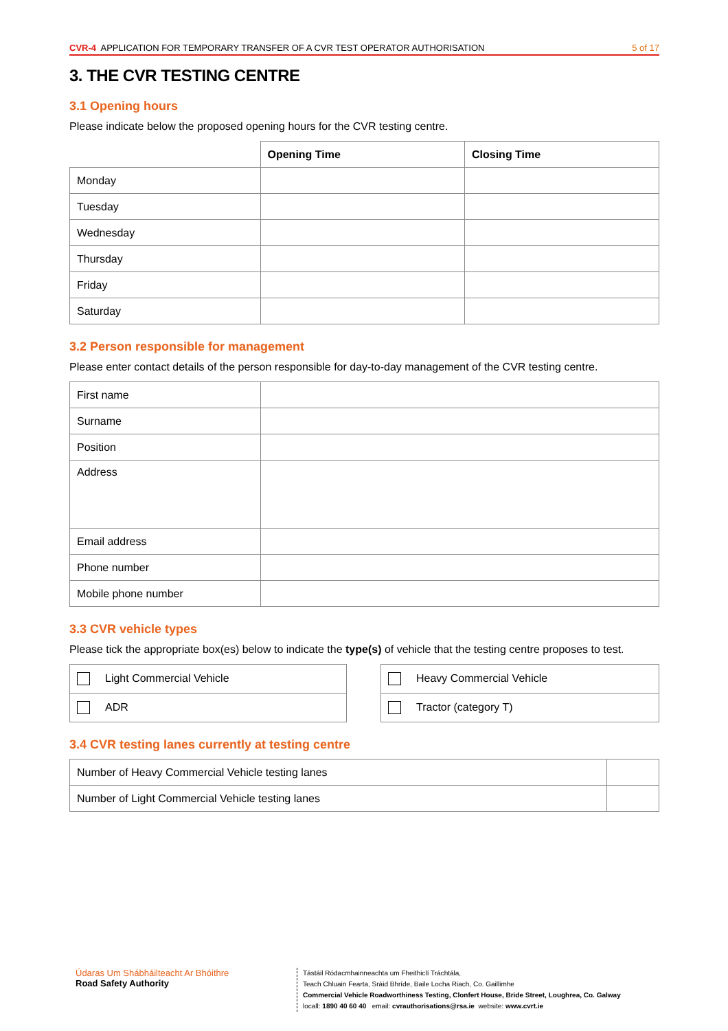CVR-4 APPLICATION FOR TEMPORARY TRANSFER OF A CVR TEST OPERATOR AUTHORISATION 5 of 17
3. THE CVR TESTING CENTRE
3.1 Opening hours
Please indicate below the proposed opening hours for the CVR testing centre.
| | Opening Time | Closing Time |
| --- | --- | --- |
| Monday | | |
| Tuesday | | |
| Wednesday | | |
| Thursday | | |
| Friday | | |
| Saturday | | |
3.2 Person responsible for management
Please enter contact details of the person responsible for day-to-day management of the CVR testing centre.
| First name | |
| Surname | |
| Position | |
| Address | |
| Email address | |
| Phone number | |
| Mobile phone number | |
3.3 CVR vehicle types
Please tick the appropriate box(es) below to indicate the type(s) of vehicle that the testing centre proposes to test.
| Light Commercial Vehicle |
| ADR |
| Heavy Commercial Vehicle |
| Tractor (category T) |
3.4 CVR testing lanes currently at testing centre
| Number of Heavy Commercial Vehicle testing lanes | |
| Number of Light Commercial Vehicle testing lanes | |
Údaras Um Shábháilteacht Ar Bhóithre
Road Safety Authority
Tástáil Ródacmhainneachta um Fheithiclí Tráchtála,
Teach Chluain Fearta, Sráid Bhríde, Baile Locha Riach, Co. Gaillimhe
Commercial Vehicle Roadworthiness Testing, Clonfert House, Bride Street, Loughrea, Co. Galway
locall: 1890 40 60 40 email: cvrauthorisations@rsa.ie website: www.cvrt.ie